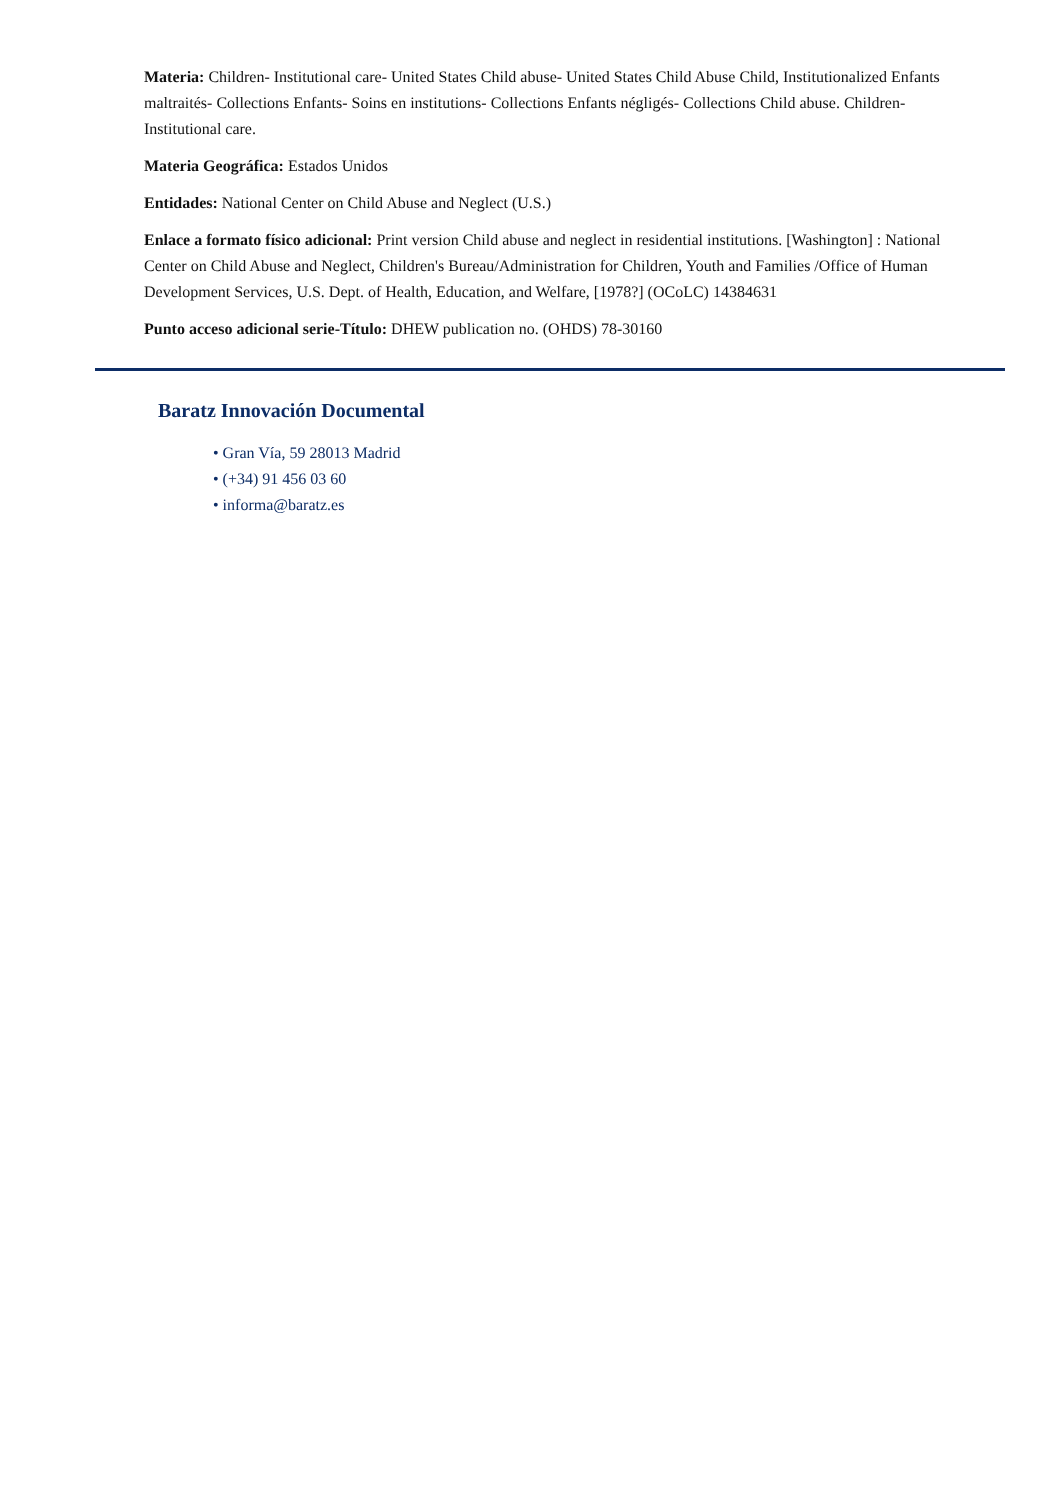Materia: Children- Institutional care- United States Child abuse- United States Child Abuse Child, Institutionalized Enfants maltraités- Collections Enfants- Soins en institutions- Collections Enfants négligés- Collections Child abuse. Children- Institutional care.
Materia Geográfica: Estados Unidos
Entidades: National Center on Child Abuse and Neglect (U.S.)
Enlace a formato físico adicional: Print version Child abuse and neglect in residential institutions. [Washington] : National Center on Child Abuse and Neglect, Children's Bureau/Administration for Children, Youth and Families /Office of Human Development Services, U.S. Dept. of Health, Education, and Welfare, [1978?] (OCoLC) 14384631
Punto acceso adicional serie-Título: DHEW publication no. (OHDS) 78-30160
Baratz Innovación Documental
• Gran Vía, 59 28013 Madrid
• (+34) 91 456 03 60
• informa@baratz.es